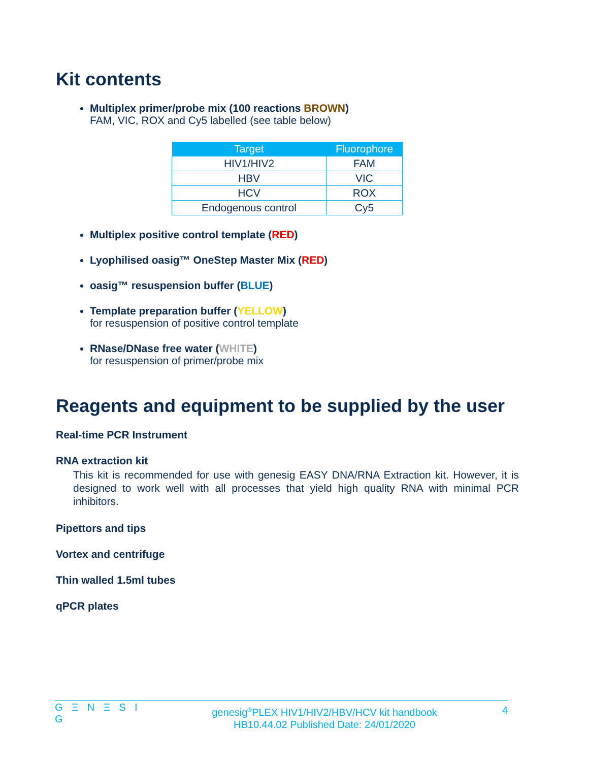Kit contents
Multiplex primer/probe mix (100 reactions BROWN)
FAM, VIC, ROX and Cy5 labelled (see table below)
| Target | Fluorophore |
| --- | --- |
| HIV1/HIV2 | FAM |
| HBV | VIC |
| HCV | ROX |
| Endogenous control | Cy5 |
Multiplex positive control template (RED)
Lyophilised oasig™ OneStep Master Mix (RED)
oasig™ resuspension buffer (BLUE)
Template preparation buffer (YELLOW)
for resuspension of positive control template
RNase/DNase free water (WHITE)
for resuspension of primer/probe mix
Reagents and equipment to be supplied by the user
Real-time PCR Instrument
RNA extraction kit
This kit is recommended for use with genesig EASY DNA/RNA Extraction kit. However, it is designed to work well with all processes that yield high quality RNA with minimal PCR inhibitors.
Pipettors and tips
Vortex and centrifuge
Thin walled 1.5ml tubes
qPCR plates
G Ξ N Ξ S I G
genesig<sup>®</sup>PLEX HIV1/HIV2/HBV/HCV kit handbook
HB10.44.02 Published Date: 24/01/2020
4